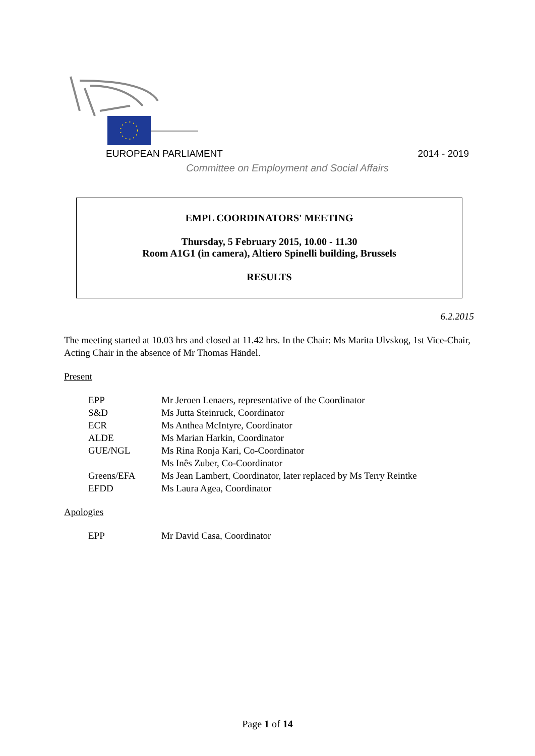EUROPEAN PARLIAMENT 2014 - 2019
Committee on Employment and Social Affairs
EMPL COORDINATORS' MEETING
Thursday, 5 February 2015, 10.00 - 11.30
Room A1G1 (in camera), Altiero Spinelli building, Brussels
RESULTS
6.2.2015
The meeting started at 10.03 hrs and closed at 11.42 hrs. In the Chair: Ms Marita Ulvskog, 1st Vice-Chair, Acting Chair in the absence of Mr Thomas Händel.
Present
| EPP | Mr Jeroen Lenaers, representative of the Coordinator |
| S&D | Ms Jutta Steinruck, Coordinator |
| ECR | Ms Anthea McIntyre, Coordinator |
| ALDE | Ms Marian Harkin, Coordinator |
| GUE/NGL | Ms Rina Ronja Kari, Co-Coordinator |
| | Ms Inês Zuber, Co-Coordinator |
| Greens/EFA | Ms Jean Lambert, Coordinator, later replaced by Ms Terry Reintke |
| EFDD | Ms Laura Agea, Coordinator |
Apologies
| EPP | Mr David Casa, Coordinator |
Page 1 of 14